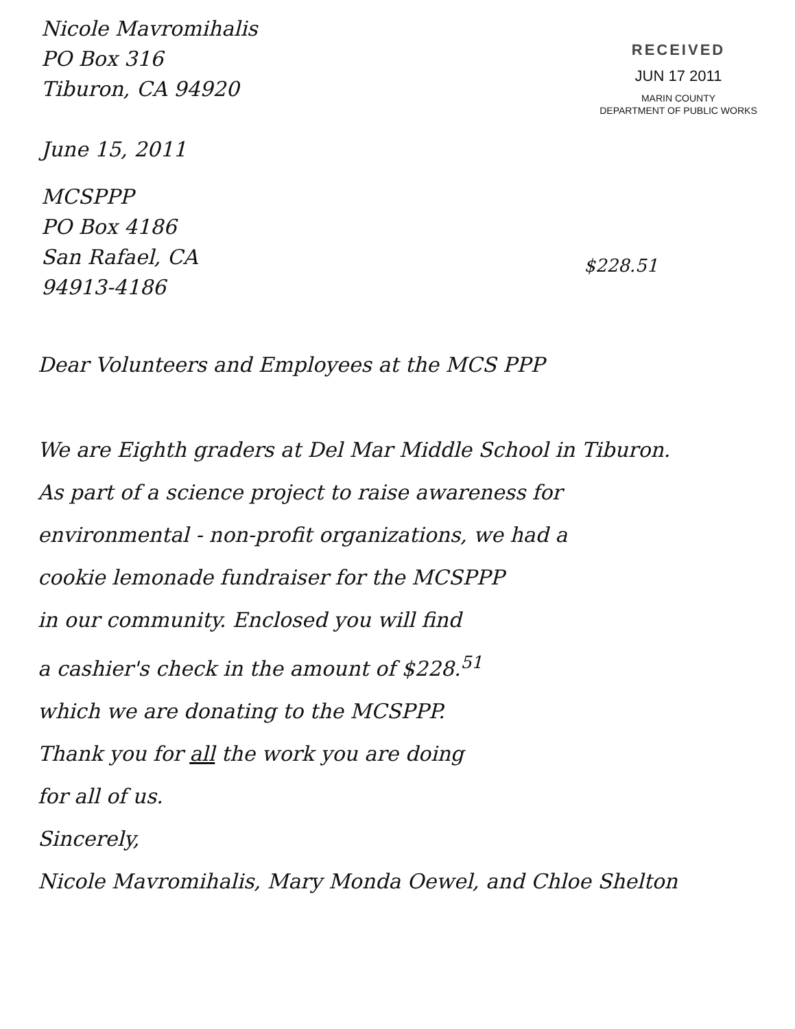Nicole Mavromihalis
PO Box 316
Tiburon, CA 94920
June 15, 2011
RECEIVED
JUN 17 2011
MARIN COUNTY
DEPARTMENT OF PUBLIC WORKS
MCSPPP
PO Box 4186
San Rafael, CA
94913-4186
$228.51
Dear Volunteers and Employees at the MCS PPP
We are Eighth graders at Del Mar Middle School in Tiburon.
As part of a science project to raise awareness for
environmental - non-profit organizations, we had a
cookie lemonade fundraiser for the MCSPPP
in our community. Enclosed you will find
a cashier's check in the amount of $228.<sup>51</sup>
which we are donating to the MCSPPP.
Thank you for all the work you are doing
for all of us.
Sincerely,
Nicole Mavromihalis, Mary Monda Oewel, and Chloe Shelton